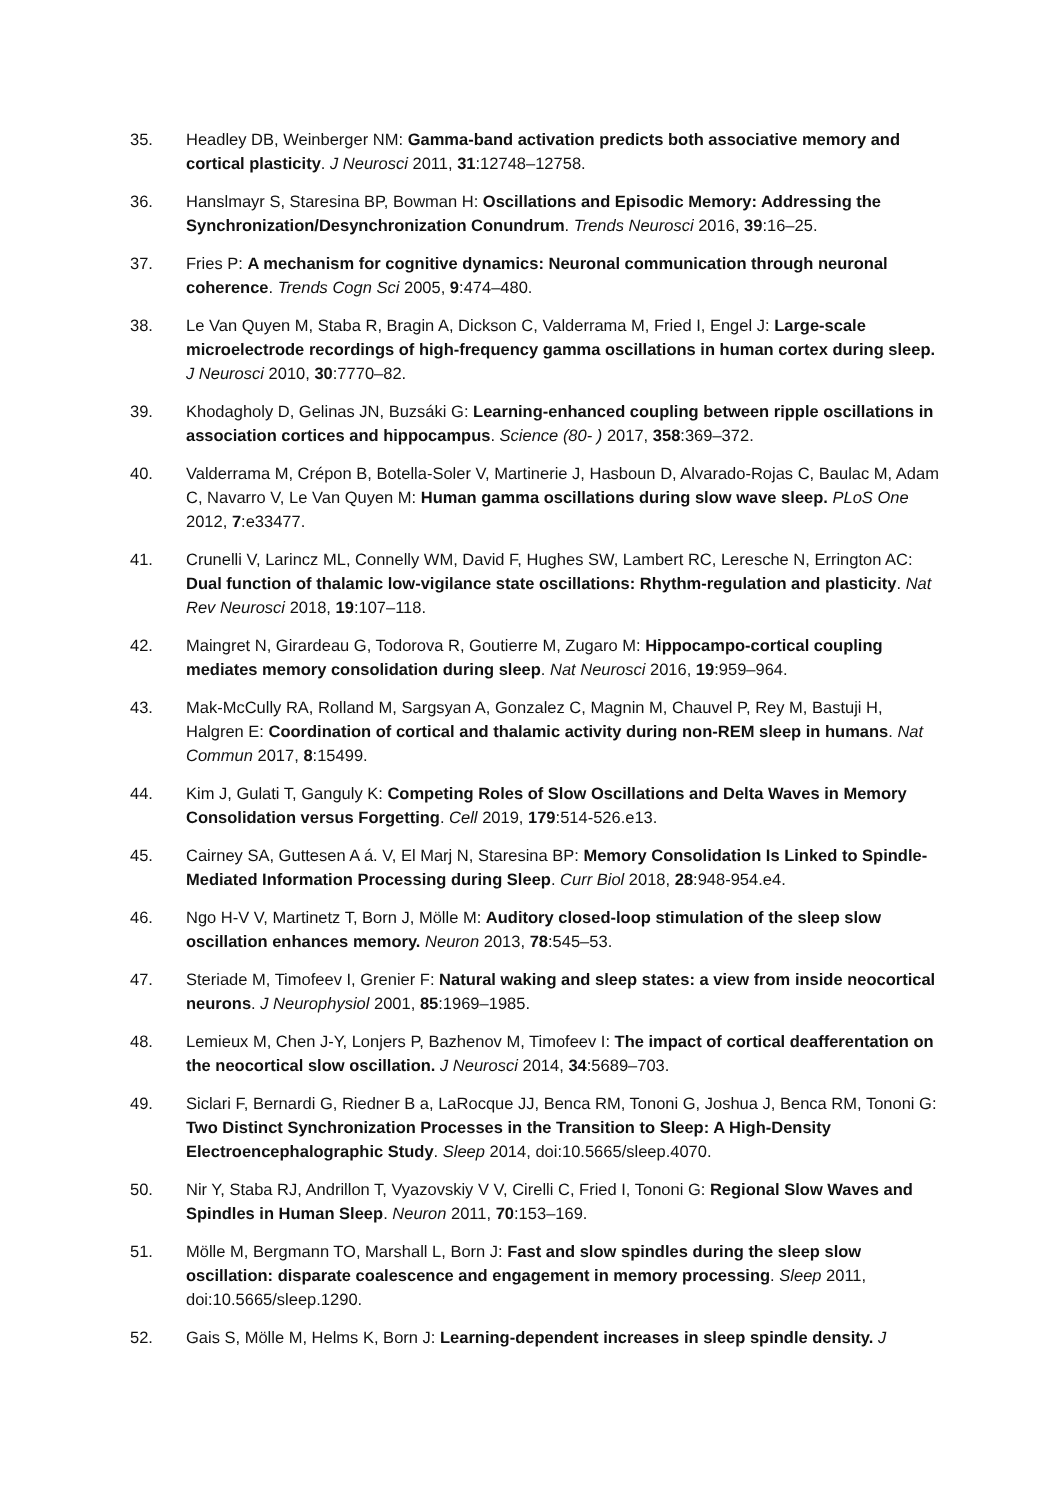35. Headley DB, Weinberger NM: Gamma-band activation predicts both associative memory and cortical plasticity. J Neurosci 2011, 31:12748–12758.
36. Hanslmayr S, Staresina BP, Bowman H: Oscillations and Episodic Memory: Addressing the Synchronization/Desynchronization Conundrum. Trends Neurosci 2016, 39:16–25.
37. Fries P: A mechanism for cognitive dynamics: Neuronal communication through neuronal coherence. Trends Cogn Sci 2005, 9:474–480.
38. Le Van Quyen M, Staba R, Bragin A, Dickson C, Valderrama M, Fried I, Engel J: Large-scale microelectrode recordings of high-frequency gamma oscillations in human cortex during sleep. J Neurosci 2010, 30:7770–82.
39. Khodagholy D, Gelinas JN, Buzsáki G: Learning-enhanced coupling between ripple oscillations in association cortices and hippocampus. Science (80- ) 2017, 358:369–372.
40. Valderrama M, Crépon B, Botella-Soler V, Martinerie J, Hasboun D, Alvarado-Rojas C, Baulac M, Adam C, Navarro V, Le Van Quyen M: Human gamma oscillations during slow wave sleep. PLoS One 2012, 7:e33477.
41. Crunelli V, Larincz ML, Connelly WM, David F, Hughes SW, Lambert RC, Leresche N, Errington AC: Dual function of thalamic low-vigilance state oscillations: Rhythm-regulation and plasticity. Nat Rev Neurosci 2018, 19:107–118.
42. Maingret N, Girardeau G, Todorova R, Goutierre M, Zugaro M: Hippocampo-cortical coupling mediates memory consolidation during sleep. Nat Neurosci 2016, 19:959–964.
43. Mak-McCully RA, Rolland M, Sargsyan A, Gonzalez C, Magnin M, Chauvel P, Rey M, Bastuji H, Halgren E: Coordination of cortical and thalamic activity during non-REM sleep in humans. Nat Commun 2017, 8:15499.
44. Kim J, Gulati T, Ganguly K: Competing Roles of Slow Oscillations and Delta Waves in Memory Consolidation versus Forgetting. Cell 2019, 179:514-526.e13.
45. Cairney SA, Guttesen A á. V, El Marj N, Staresina BP: Memory Consolidation Is Linked to Spindle-Mediated Information Processing during Sleep. Curr Biol 2018, 28:948-954.e4.
46. Ngo H-V V, Martinetz T, Born J, Mölle M: Auditory closed-loop stimulation of the sleep slow oscillation enhances memory. Neuron 2013, 78:545–53.
47. Steriade M, Timofeev I, Grenier F: Natural waking and sleep states: a view from inside neocortical neurons. J Neurophysiol 2001, 85:1969–1985.
48. Lemieux M, Chen J-Y, Lonjers P, Bazhenov M, Timofeev I: The impact of cortical deafferentation on the neocortical slow oscillation. J Neurosci 2014, 34:5689–703.
49. Siclari F, Bernardi G, Riedner B a, LaRocque JJ, Benca RM, Tononi G, Joshua J, Benca RM, Tononi G: Two Distinct Synchronization Processes in the Transition to Sleep: A High-Density Electroencephalographic Study. Sleep 2014, doi:10.5665/sleep.4070.
50. Nir Y, Staba RJ, Andrillon T, Vyazovskiy V V, Cirelli C, Fried I, Tononi G: Regional Slow Waves and Spindles in Human Sleep. Neuron 2011, 70:153–169.
51. Mölle M, Bergmann TO, Marshall L, Born J: Fast and slow spindles during the sleep slow oscillation: disparate coalescence and engagement in memory processing. Sleep 2011, doi:10.5665/sleep.1290.
52. Gais S, Mölle M, Helms K, Born J: Learning-dependent increases in sleep spindle density. J